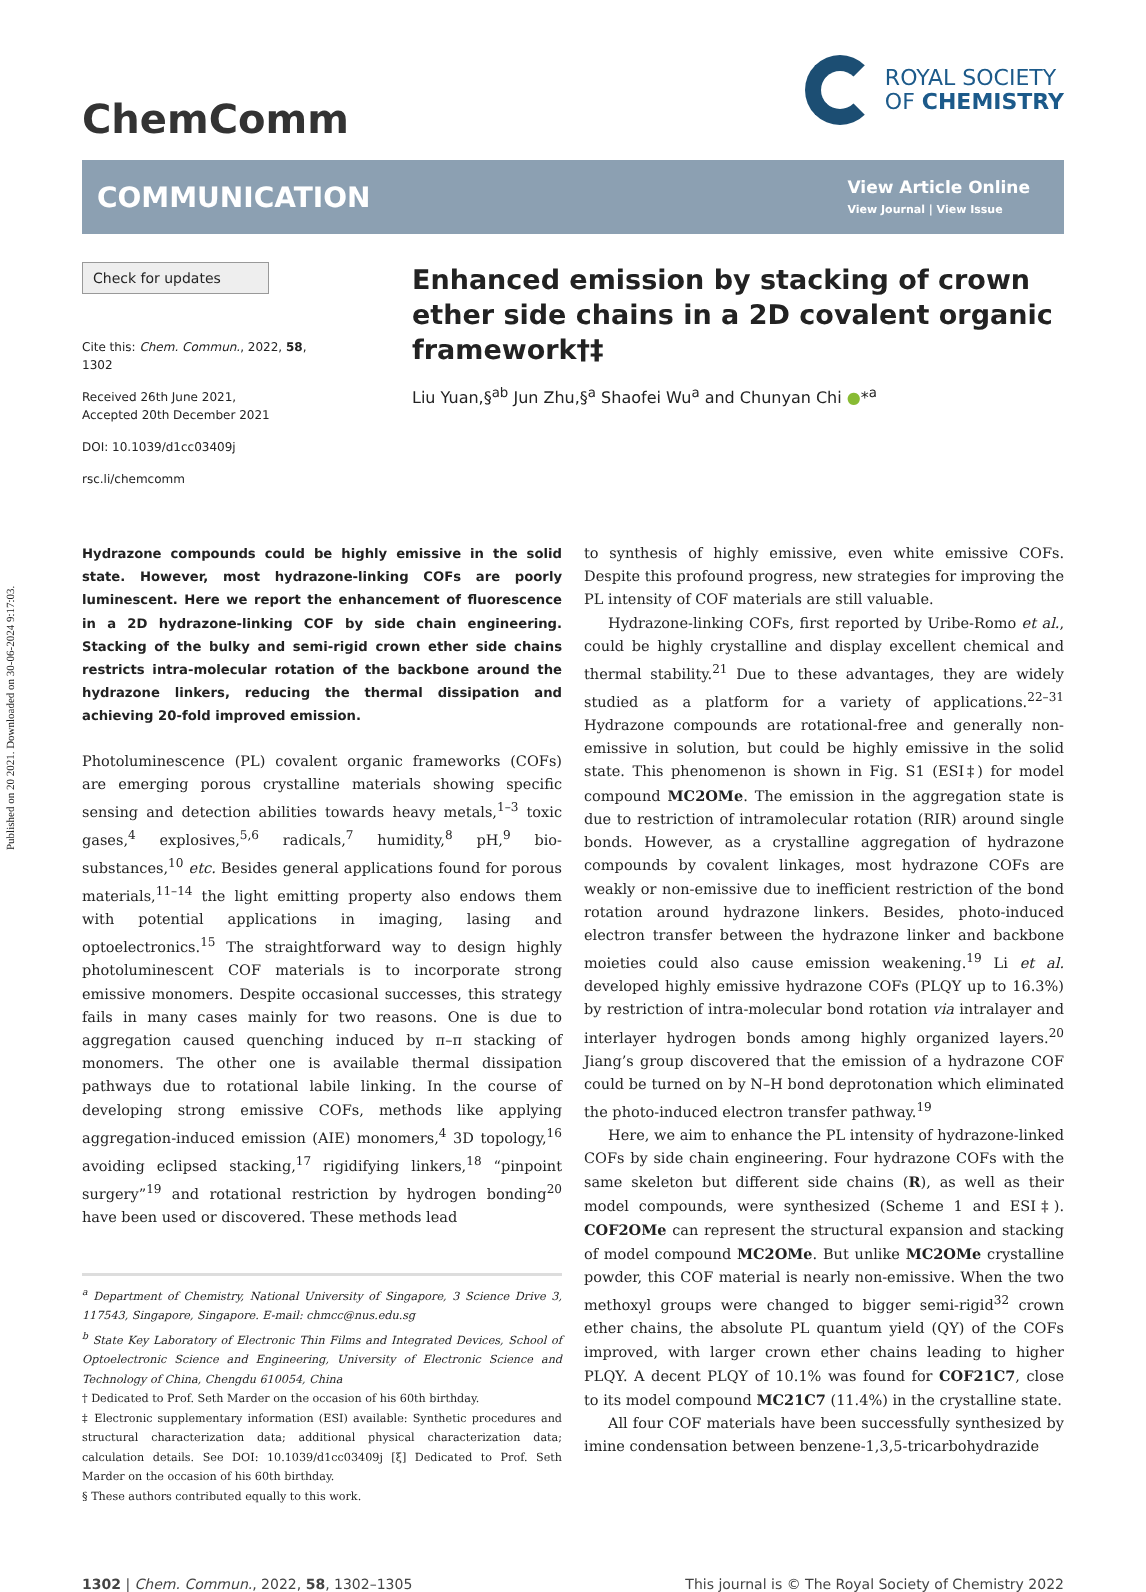Published on 20 2021. Downloaded on 30-06-2024 9:17:03.
ChemComm
ROYAL SOCIETY
OF CHEMISTRY
COMMUNICATION
View Article Online
View Journal | View Issue
Check for updates
Cite this: Chem. Commun., 2022, 58, 1302
Received 26th June 2021,
Accepted 20th December 2021
DOI: 10.1039/d1cc03409j
rsc.li/chemcomm
Enhanced emission by stacking of crown ether side chains in a 2D covalent organic framework†‡
Liu Yuan,§<sup>ab</sup> Jun Zhu,§<sup>a</sup> Shaofei Wu<sup>a</sup> and Chunyan Chi ●*<sup>a</sup>
Hydrazone compounds could be highly emissive in the solid state. However, most hydrazone-linking COFs are poorly luminescent. Here we report the enhancement of fluorescence in a 2D hydrazone-linking COF by side chain engineering. Stacking of the bulky and semi-rigid crown ether side chains restricts intra-molecular rotation of the backbone around the hydrazone linkers, reducing the thermal dissipation and achieving 20-fold improved emission.
Photoluminescence (PL) covalent organic frameworks (COFs) are emerging porous crystalline materials showing specific sensing and detection abilities towards heavy metals,<sup>1–3</sup> toxic gases,<sup>4</sup> explosives,<sup>5,6</sup> radicals,<sup>7</sup> humidity,<sup>8</sup> pH,<sup>9</sup> bio-substances,<sup>10</sup> etc. Besides general applications found for porous materials,<sup>11–14</sup> the light emitting property also endows them with potential applications in imaging, lasing and optoelectronics.<sup>15</sup> The straightforward way to design highly photoluminescent COF materials is to incorporate strong emissive monomers. Despite occasional successes, this strategy fails in many cases mainly for two reasons. One is due to aggregation caused quenching induced by π–π stacking of monomers. The other one is available thermal dissipation pathways due to rotational labile linking. In the course of developing strong emissive COFs, methods like applying aggregation-induced emission (AIE) monomers,<sup>4</sup> 3D topology,<sup>16</sup> avoiding eclipsed stacking,<sup>17</sup> rigidifying linkers,<sup>18</sup> “pinpoint surgery”<sup>19</sup> and rotational restriction by hydrogen bonding<sup>20</sup> have been used or discovered. These methods lead
<sup>a</sup> Department of Chemistry, National University of Singapore, 3 Science Drive 3, 117543, Singapore, Singapore. E-mail: chmcc@nus.edu.sg
<sup>b</sup> State Key Laboratory of Electronic Thin Films and Integrated Devices, School of Optoelectronic Science and Engineering, University of Electronic Science and Technology of China, Chengdu 610054, China
† Dedicated to Prof. Seth Marder on the occasion of his 60th birthday.
‡ Electronic supplementary information (ESI) available: Synthetic procedures and structural characterization data; additional physical characterization data; calculation details. See DOI: 10.1039/d1cc03409j [ξ] Dedicated to Prof. Seth Marder on the occasion of his 60th birthday.
§ These authors contributed equally to this work.
to synthesis of highly emissive, even white emissive COFs. Despite this profound progress, new strategies for improving the PL intensity of COF materials are still valuable.
Hydrazone-linking COFs, first reported by Uribe-Romo et al., could be highly crystalline and display excellent chemical and thermal stability.<sup>21</sup> Due to these advantages, they are widely studied as a platform for a variety of applications.<sup>22–31</sup> Hydrazone compounds are rotational-free and generally non-emissive in solution, but could be highly emissive in the solid state. This phenomenon is shown in Fig. S1 (ESI‡) for model compound MC2OMe. The emission in the aggregation state is due to restriction of intramolecular rotation (RIR) around single bonds. However, as a crystalline aggregation of hydrazone compounds by covalent linkages, most hydrazone COFs are weakly or non-emissive due to inefficient restriction of the bond rotation around hydrazone linkers. Besides, photo-induced electron transfer between the hydrazone linker and backbone moieties could also cause emission weakening.<sup>19</sup> Li et al. developed highly emissive hydrazone COFs (PLQY up to 16.3%) by restriction of intra-molecular bond rotation via intralayer and interlayer hydrogen bonds among highly organized layers.<sup>20</sup> Jiang’s group discovered that the emission of a hydrazone COF could be turned on by N–H bond deprotonation which eliminated the photo-induced electron transfer pathway.<sup>19</sup>
Here, we aim to enhance the PL intensity of hydrazone-linked COFs by side chain engineering. Four hydrazone COFs with the same skeleton but different side chains (R), as well as their model compounds, were synthesized (Scheme 1 and ESI‡). COF2OMe can represent the structural expansion and stacking of model compound MC2OMe. But unlike MC2OMe crystalline powder, this COF material is nearly non-emissive. When the two methoxyl groups were changed to bigger semi-rigid<sup>32</sup> crown ether chains, the absolute PL quantum yield (QY) of the COFs improved, with larger crown ether chains leading to higher PLQY. A decent PLQY of 10.1% was found for COF21C7, close to its model compound MC21C7 (11.4%) in the crystalline state.
All four COF materials have been successfully synthesized by imine condensation between benzene-1,3,5-tricarbohydrazide
1302 | Chem. Commun., 2022, 58, 1302–1305
This journal is © The Royal Society of Chemistry 2022